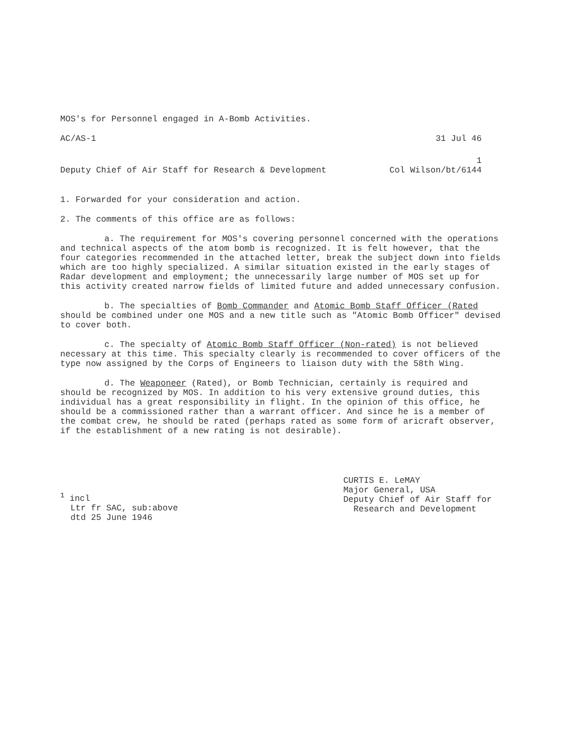MOS's for Personnel engaged in A-Bomb Activities.
AC/AS-1 31 Jul 46
1
Deputy Chief of Air Staff for Research & Development Col Wilson/bt/6144
1. Forwarded for your consideration and action.
2. The comments of this office are as follows:
a. The requirement for MOS's covering personnel concerned with the operations and technical aspects of the atom bomb is recognized. It is felt however, that the four categories recommended in the attached letter, break the subject down into fields which are too highly specialized. A similar situation existed in the early stages of Radar development and employment; the unnecessarily large number of MOS set up for this activity created narrow fields of limited future and added unnecessary confusion.
b. The specialties of Bomb Commander and Atomic Bomb Staff Officer (Rated should be combined under one MOS and a new title such as "Atomic Bomb Officer" devised to cover both.
c. The specialty of Atomic Bomb Staff Officer (Non-rated) is not believed necessary at this time. This specialty clearly is recommended to cover officers of the type now assigned by the Corps of Engineers to liaison duty with the 58th Wing.
d. The Weaponeer (Rated), or Bomb Technician, certainly is required and should be recognized by MOS. In addition to his very extensive ground duties, this individual has a great responsibility in flight. In the opinion of this office, he should be a commissioned rather than a warrant officer. And since he is a member of the combat crew, he should be rated (perhaps rated as some form of aricraft observer, if the establishment of a new rating is not desirable).
<sup>1</sup> incl
Ltr fr SAC, sub:above
dtd 25 June 1946
CURTIS E. LeMAY
Major General, USA
Deputy Chief of Air Staff for
Research and Development